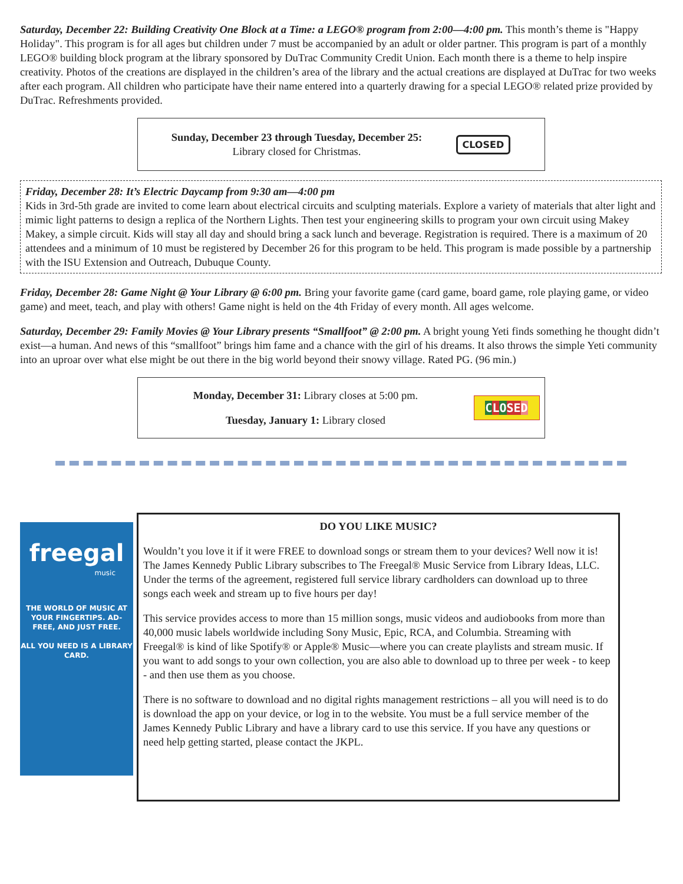Saturday, December 22: Building Creativity One Block at a Time: a LEGO® program from 2:00—4:00 pm. This month’s theme is "Happy Holiday". This program is for all ages but children under 7 must be accompanied by an adult or older partner. This program is part of a monthly LEGO® building block program at the library sponsored by DuTrac Community Credit Union. Each month there is a theme to help inspire creativity. Photos of the creations are displayed in the children’s area of the library and the actual creations are displayed at DuTrac for two weeks after each program. All children who participate have their name entered into a quarterly drawing for a special LEGO® related prize provided by DuTrac. Refreshments provided.
Sunday, December 23 through Tuesday, December 25:
Library closed for Christmas.
CLOSED
Friday, December 28: It’s Electric Daycamp from 9:30 am—4:00 pm
Kids in 3rd-5th grade are invited to come learn about electrical circuits and sculpting materials. Explore a variety of materials that alter light and mimic light patterns to design a replica of the Northern Lights. Then test your engineering skills to program your own circuit using Makey Makey, a simple circuit. Kids will stay all day and should bring a sack lunch and beverage. Registration is required. There is a maximum of 20 attendees and a minimum of 10 must be registered by December 26 for this program to be held. This program is made possible by a partnership with the ISU Extension and Outreach, Dubuque County.
Friday, December 28: Game Night @ Your Library @ 6:00 pm. Bring your favorite game (card game, board game, role playing game, or video game) and meet, teach, and play with others! Game night is held on the 4th Friday of every month. All ages welcome.
Saturday, December 29: Family Movies @ Your Library presents “Smallfoot” @ 2:00 pm. A bright young Yeti finds something he thought didn’t exist—a human. And news of this “smallfoot” brings him fame and a chance with the girl of his dreams. It also throws the simple Yeti community into an uproar over what else might be out there in the big world beyond their snowy village. Rated PG. (96 min.)
Monday, December 31: Library closes at 5:00 pm.
Tuesday, January 1: Library closed
CLOSED
freegal
music
THE WORLD OF MUSIC AT YOUR FINGERTIPS. AD-FREE, AND JUST FREE.
ALL YOU NEED IS A LIBRARY CARD.
DO YOU LIKE MUSIC?
Wouldn’t you love it if it were FREE to download songs or stream them to your devices? Well now it is! The James Kennedy Public Library subscribes to The Freegal® Music Service from Library Ideas, LLC. Under the terms of the agreement, registered full service library cardholders can download up to three songs each week and stream up to five hours per day!
This service provides access to more than 15 million songs, music videos and audiobooks from more than 40,000 music labels worldwide including Sony Music, Epic, RCA, and Columbia. Streaming with Freegal® is kind of like Spotify® or Apple® Music—where you can create playlists and stream music. If you want to add songs to your own collection, you are also able to download up to three per week - to keep - and then use them as you choose.
There is no software to download and no digital rights management restrictions – all you will need is to do is download the app on your device, or log in to the website. You must be a full service member of the James Kennedy Public Library and have a library card to use this service. If you have any questions or need help getting started, please contact the JKPL.